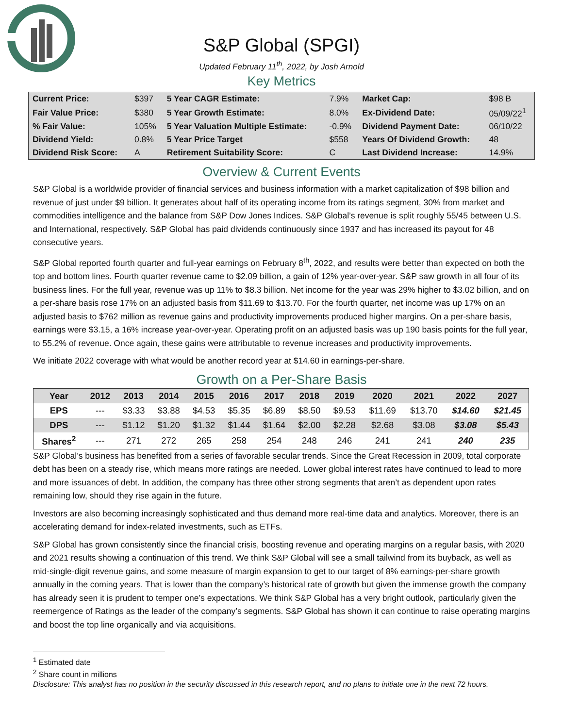S&P Global (SPGI)
Updated February 11<sup>th</sup>, 2022, by Josh Arnold
Key Metrics
| Current Price: | $397 | 5 Year CAGR Estimate: | 7.9% | Market Cap: | $98 B |
| Fair Value Price: | $380 | 5 Year Growth Estimate: | 8.0% | Ex-Dividend Date: | 05/09/22<sup>1</sup> |
| % Fair Value: | 105% | 5 Year Valuation Multiple Estimate: | -0.9% | Dividend Payment Date: | 06/10/22 |
| Dividend Yield: | 0.8% | 5 Year Price Target | $558 | Years Of Dividend Growth: | 48 |
| Dividend Risk Score: | A | Retirement Suitability Score: | C | Last Dividend Increase: | 14.9% |
Overview & Current Events
S&P Global is a worldwide provider of financial services and business information with a market capitalization of $98 billion and revenue of just under $9 billion. It generates about half of its operating income from its ratings segment, 30% from market and commodities intelligence and the balance from S&P Dow Jones Indices. S&P Global’s revenue is split roughly 55/45 between U.S. and International, respectively. S&P Global has paid dividends continuously since 1937 and has increased its payout for 48 consecutive years.
S&P Global reported fourth quarter and full-year earnings on February 8<sup>th</sup>, 2022, and results were better than expected on both the top and bottom lines. Fourth quarter revenue came to $2.09 billion, a gain of 12% year-over-year. S&P saw growth in all four of its business lines. For the full year, revenue was up 11% to $8.3 billion. Net income for the year was 29% higher to $3.02 billion, and on a per-share basis rose 17% on an adjusted basis from $11.69 to $13.70. For the fourth quarter, net income was up 17% on an adjusted basis to $762 million as revenue gains and productivity improvements produced higher margins. On a per-share basis, earnings were $3.15, a 16% increase year-over-year. Operating profit on an adjusted basis was up 190 basis points for the full year, to 55.2% of revenue. Once again, these gains were attributable to revenue increases and productivity improvements.
We initiate 2022 coverage with what would be another record year at $14.60 in earnings-per-share.
Growth on a Per-Share Basis
| Year | 2012 | 2013 | 2014 | 2015 | 2016 | 2017 | 2018 | 2019 | 2020 | 2021 | 2022 | 2027 |
| --- | --- | --- | --- | --- | --- | --- | --- | --- | --- | --- | --- | --- |
| EPS | --- | $3.33 | $3.88 | $4.53 | $5.35 | $6.89 | $8.50 | $9.53 | $11.69 | $13.70 | $14.60 | $21.45 |
| DPS | --- | $1.12 | $1.20 | $1.32 | $1.44 | $1.64 | $2.00 | $2.28 | $2.68 | $3.08 | $3.08 | $5.43 |
| Shares<sup>2</sup> | --- | 271 | 272 | 265 | 258 | 254 | 248 | 246 | 241 | 241 | 240 | 235 |
S&P Global’s business has benefited from a series of favorable secular trends. Since the Great Recession in 2009, total corporate debt has been on a steady rise, which means more ratings are needed. Lower global interest rates have continued to lead to more and more issuances of debt. In addition, the company has three other strong segments that aren’t as dependent upon rates remaining low, should they rise again in the future.
Investors are also becoming increasingly sophisticated and thus demand more real-time data and analytics. Moreover, there is an accelerating demand for index-related investments, such as ETFs.
S&P Global has grown consistently since the financial crisis, boosting revenue and operating margins on a regular basis, with 2020 and 2021 results showing a continuation of this trend. We think S&P Global will see a small tailwind from its buyback, as well as mid-single-digit revenue gains, and some measure of margin expansion to get to our target of 8% earnings-per-share growth annually in the coming years. That is lower than the company’s historical rate of growth but given the immense growth the company has already seen it is prudent to temper one’s expectations. We think S&P Global has a very bright outlook, particularly given the reemergence of Ratings as the leader of the company’s segments. S&P Global has shown it can continue to raise operating margins and boost the top line organically and via acquisitions.
<sup>1</sup> Estimated date
<sup>2</sup> Share count in millions
Disclosure: This analyst has no position in the security discussed in this research report, and no plans to initiate one in the next 72 hours.